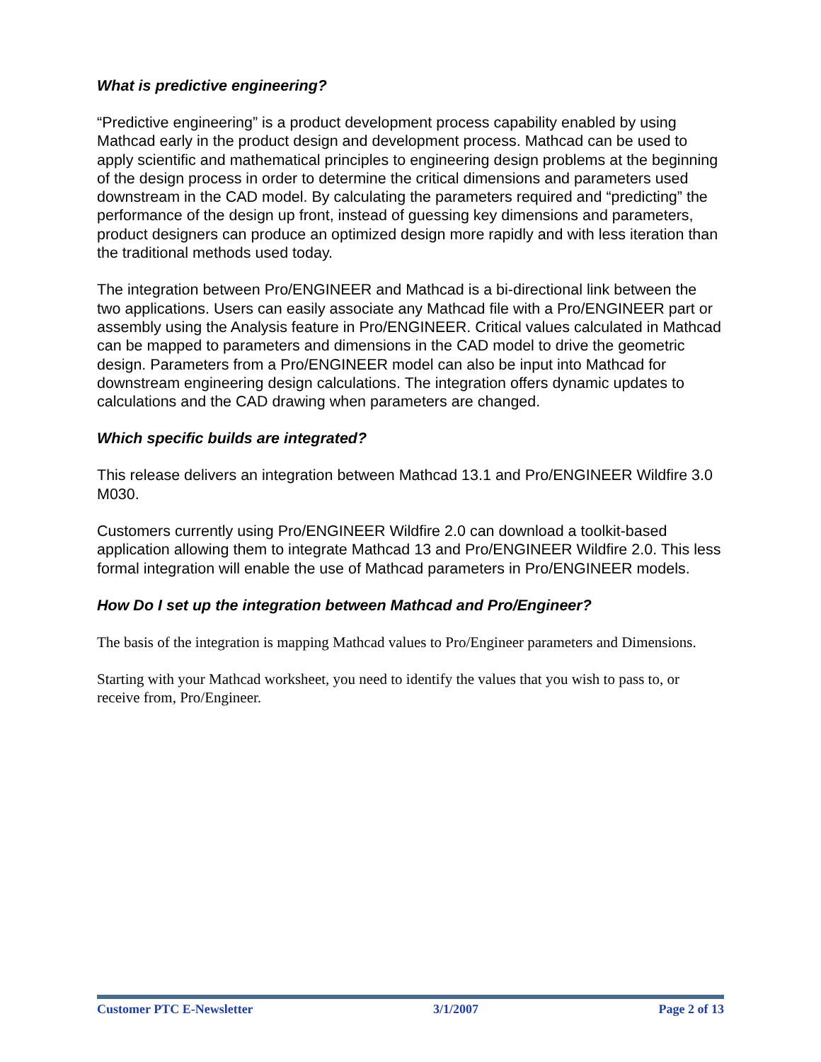What is predictive engineering?
“Predictive engineering” is a product development process capability enabled by using Mathcad early in the product design and development process. Mathcad can be used to apply scientific and mathematical principles to engineering design problems at the beginning of the design process in order to determine the critical dimensions and parameters used downstream in the CAD model. By calculating the parameters required and “predicting” the performance of the design up front, instead of guessing key dimensions and parameters, product designers can produce an optimized design more rapidly and with less iteration than the traditional methods used today.
The integration between Pro/ENGINEER and Mathcad is a bi-directional link between the two applications. Users can easily associate any Mathcad file with a Pro/ENGINEER part or assembly using the Analysis feature in Pro/ENGINEER. Critical values calculated in Mathcad can be mapped to parameters and dimensions in the CAD model to drive the geometric design. Parameters from a Pro/ENGINEER model can also be input into Mathcad for downstream engineering design calculations. The integration offers dynamic updates to calculations and the CAD drawing when parameters are changed.
Which specific builds are integrated?
This release delivers an integration between Mathcad 13.1 and Pro/ENGINEER Wildfire 3.0 M030.
Customers currently using Pro/ENGINEER Wildfire 2.0 can download a toolkit-based application allowing them to integrate Mathcad 13 and Pro/ENGINEER Wildfire 2.0. This less formal integration will enable the use of Mathcad parameters in Pro/ENGINEER models.
How Do I set up the integration between Mathcad and Pro/Engineer?
The basis of the integration is mapping Mathcad values to Pro/Engineer parameters and Dimensions.
Starting with your Mathcad worksheet, you need to identify the values that you wish to pass to, or receive from, Pro/Engineer.
Customer PTC E-Newsletter 3/1/2007 Page 2 of 13